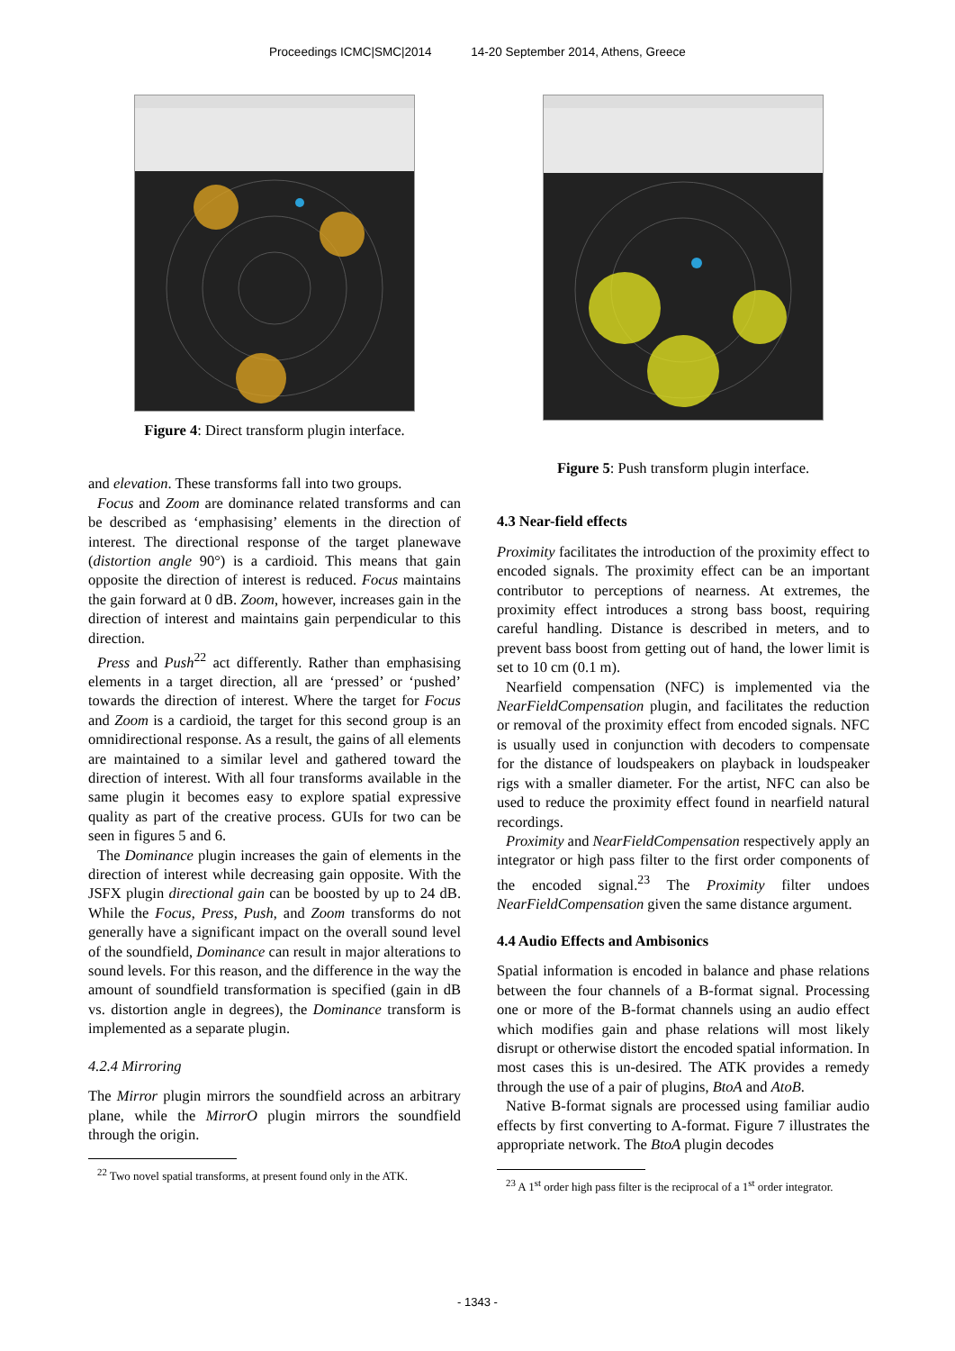Proceedings ICMC|SMC|2014 14-20 September 2014, Athens, Greece
Figure 4: Direct transform plugin interface.
and elevation. These transforms fall into two groups.
Focus and Zoom are dominance related transforms and can be described as ‘emphasising’ elements in the direction of interest. The directional response of the target planewave (distortion angle 90°) is a cardioid. This means that gain opposite the direction of interest is reduced. Focus maintains the gain forward at 0 dB. Zoom, however, increases gain in the direction of interest and maintains gain perpendicular to this direction.
Press and Push<sup>22</sup> act differently. Rather than emphasising elements in a target direction, all are ‘pressed’ or ‘pushed’ towards the direction of interest. Where the target for Focus and Zoom is a cardioid, the target for this second group is an omnidirectional response. As a result, the gains of all elements are maintained to a similar level and gathered toward the direction of interest. With all four transforms available in the same plugin it becomes easy to explore spatial expressive quality as part of the creative process. GUIs for two can be seen in figures 5 and 6.
The Dominance plugin increases the gain of elements in the direction of interest while decreasing gain opposite. With the JSFX plugin directional gain can be boosted by up to 24 dB. While the Focus, Press, Push, and Zoom transforms do not generally have a significant impact on the overall sound level of the soundfield, Dominance can result in major alterations to sound levels. For this reason, and the difference in the way the amount of soundfield transformation is specified (gain in dB vs. distortion angle in degrees), the Dominance transform is implemented as a separate plugin.
4.2.4 Mirroring
The Mirror plugin mirrors the soundfield across an arbitrary plane, while the MirrorO plugin mirrors the soundfield through the origin.
<sup>22</sup> Two novel spatial transforms, at present found only in the ATK.
Figure 5: Push transform plugin interface.
4.3 Near-field effects
Proximity facilitates the introduction of the proximity effect to encoded signals. The proximity effect can be an important contributor to perceptions of nearness. At extremes, the proximity effect introduces a strong bass boost, requiring careful handling. Distance is described in meters, and to prevent bass boost from getting out of hand, the lower limit is set to 10 cm (0.1 m).
Nearfield compensation (NFC) is implemented via the NearFieldCompensation plugin, and facilitates the reduction or removal of the proximity effect from encoded signals. NFC is usually used in conjunction with decoders to compensate for the distance of loudspeakers on playback in loudspeaker rigs with a smaller diameter. For the artist, NFC can also be used to reduce the proximity effect found in nearfield natural recordings.
Proximity and NearFieldCompensation respectively apply an integrator or high pass filter to the first order components of the encoded signal.<sup>23</sup> The Proximity filter undoes NearFieldCompensation given the same distance argument.
4.4 Audio Effects and Ambisonics
Spatial information is encoded in balance and phase relations between the four channels of a B-format signal. Processing one or more of the B-format channels using an audio effect which modifies gain and phase relations will most likely disrupt or otherwise distort the encoded spatial information. In most cases this is un-desired. The ATK provides a remedy through the use of a pair of plugins, BtoA and AtoB.
Native B-format signals are processed using familiar audio effects by first converting to A-format. Figure 7 illustrates the appropriate network. The BtoA plugin decodes
<sup>23</sup> A 1<sup>st</sup> order high pass filter is the reciprocal of a 1<sup>st</sup> order integrator.
- 1343 -